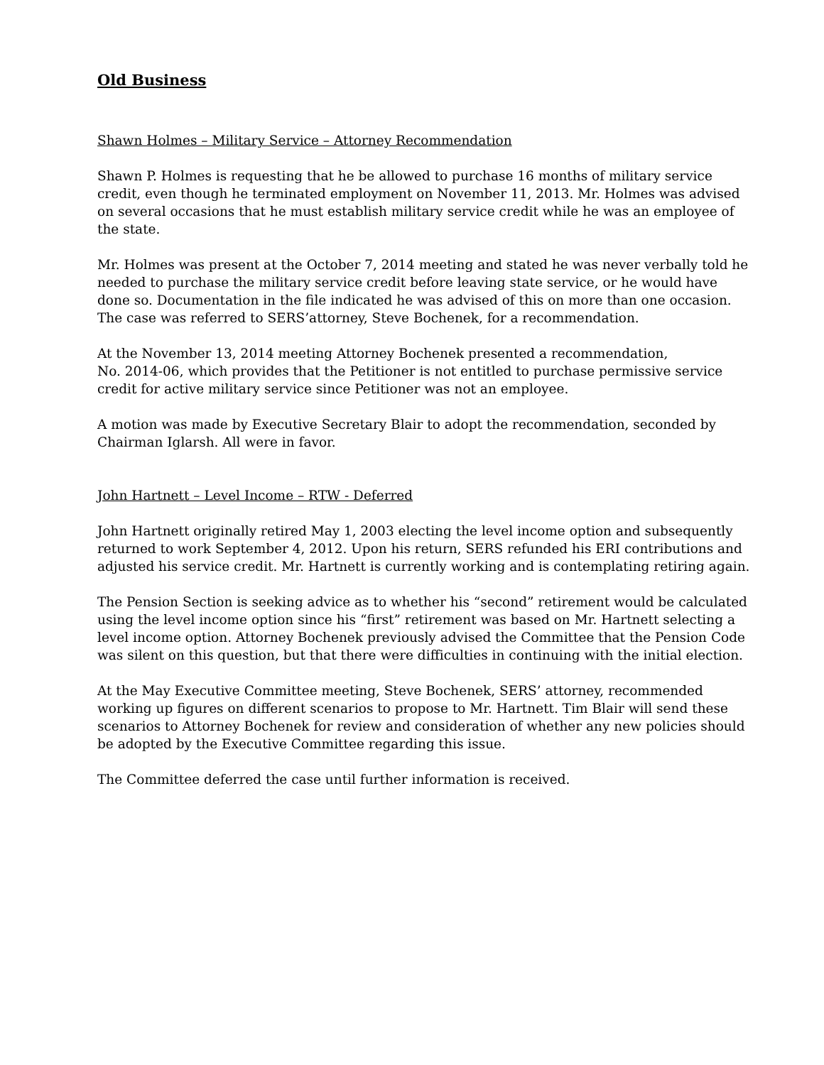Old Business
Shawn Holmes – Military Service – Attorney Recommendation
Shawn P. Holmes is requesting that he be allowed to purchase 16 months of military service credit, even though he terminated employment on November 11, 2013. Mr. Holmes was advised on several occasions that he must establish military service credit while he was an employee of the state.
Mr. Holmes was present at the October 7, 2014 meeting and stated he was never verbally told he needed to purchase the military service credit before leaving state service, or he would have done so. Documentation in the file indicated he was advised of this on more than one occasion. The case was referred to SERS’attorney, Steve Bochenek, for a recommendation.
At the November 13, 2014 meeting Attorney Bochenek presented a recommendation,
No. 2014-06, which provides that the Petitioner is not entitled to purchase permissive service credit for active military service since Petitioner was not an employee.
A motion was made by Executive Secretary Blair to adopt the recommendation, seconded by Chairman Iglarsh. All were in favor.
John Hartnett – Level Income – RTW - Deferred
John Hartnett originally retired May 1, 2003 electing the level income option and subsequently returned to work September 4, 2012. Upon his return, SERS refunded his ERI contributions and adjusted his service credit. Mr. Hartnett is currently working and is contemplating retiring again.
The Pension Section is seeking advice as to whether his “second” retirement would be calculated using the level income option since his “first” retirement was based on Mr. Hartnett selecting a level income option. Attorney Bochenek previously advised the Committee that the Pension Code was silent on this question, but that there were difficulties in continuing with the initial election.
At the May Executive Committee meeting, Steve Bochenek, SERS’ attorney, recommended working up figures on different scenarios to propose to Mr. Hartnett. Tim Blair will send these scenarios to Attorney Bochenek for review and consideration of whether any new policies should be adopted by the Executive Committee regarding this issue.
The Committee deferred the case until further information is received.